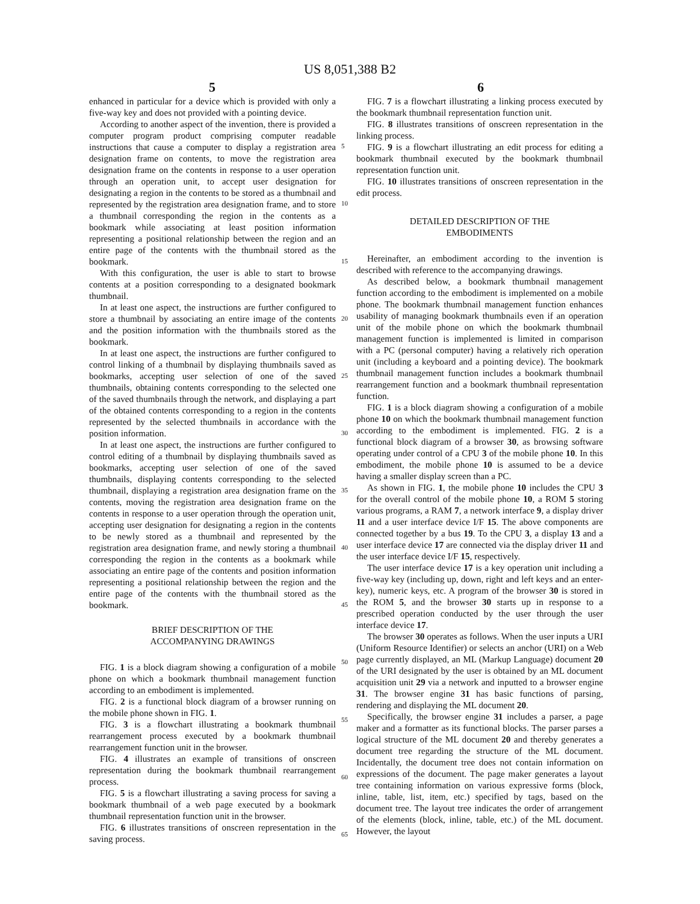US 8,051,388 B2
5 6
enhanced in particular for a device which is provided with only a five-way key and does not provided with a pointing device.
According to another aspect of the invention, there is provided a computer program product comprising computer readable instructions that cause a computer to display a registration area designation frame on contents, to move the registration area designation frame on the contents in response to a user operation through an operation unit, to accept user designation for designating a region in the contents to be stored as a thumbnail and represented by the registration area designation frame, and to store a thumbnail corresponding the region in the contents as a bookmark while associating at least position information representing a positional relationship between the region and an entire page of the contents with the thumbnail stored as the bookmark.
With this configuration, the user is able to start to browse contents at a position corresponding to a designated bookmark thumbnail.
In at least one aspect, the instructions are further configured to store a thumbnail by associating an entire image of the contents and the position information with the thumbnails stored as the bookmark.
In at least one aspect, the instructions are further configured to control linking of a thumbnail by displaying thumbnails saved as bookmarks, accepting user selection of one of the saved thumbnails, obtaining contents corresponding to the selected one of the saved thumbnails through the network, and displaying a part of the obtained contents corresponding to a region in the contents represented by the selected thumbnails in accordance with the position information.
In at least one aspect, the instructions are further configured to control editing of a thumbnail by displaying thumbnails saved as bookmarks, accepting user selection of one of the saved thumbnails, displaying contents corresponding to the selected thumbnail, displaying a registration area designation frame on the contents, moving the registration area designation frame on the contents in response to a user operation through the operation unit, accepting user designation for designating a region in the contents to be newly stored as a thumbnail and represented by the registration area designation frame, and newly storing a thumbnail corresponding the region in the contents as a bookmark while associating an entire page of the contents and position information representing a positional relationship between the region and the entire page of the contents with the thumbnail stored as the bookmark.
BRIEF DESCRIPTION OF THE
ACCOMPANYING DRAWINGS
FIG. 1 is a block diagram showing a configuration of a mobile phone on which a bookmark thumbnail management function according to an embodiment is implemented.
FIG. 2 is a functional block diagram of a browser running on the mobile phone shown in FIG. 1.
FIG. 3 is a flowchart illustrating a bookmark thumbnail rearrangement process executed by a bookmark thumbnail rearrangement function unit in the browser.
FIG. 4 illustrates an example of transitions of onscreen representation during the bookmark thumbnail rearrangement process.
FIG. 5 is a flowchart illustrating a saving process for saving a bookmark thumbnail of a web page executed by a bookmark thumbnail representation function unit in the browser.
FIG. 6 illustrates transitions of onscreen representation in the saving process.
5
10
15
20
25
30
35
40
45
50
55
60
65
FIG. 7 is a flowchart illustrating a linking process executed by the bookmark thumbnail representation function unit.
FIG. 8 illustrates transitions of onscreen representation in the linking process.
FIG. 9 is a flowchart illustrating an edit process for editing a bookmark thumbnail executed by the bookmark thumbnail representation function unit.
FIG. 10 illustrates transitions of onscreen representation in the edit process.
DETAILED DESCRIPTION OF THE
EMBODIMENTS
Hereinafter, an embodiment according to the invention is described with reference to the accompanying drawings.
As described below, a bookmark thumbnail management function according to the embodiment is implemented on a mobile phone. The bookmark thumbnail management function enhances usability of managing bookmark thumbnails even if an operation unit of the mobile phone on which the bookmark thumbnail management function is implemented is limited in comparison with a PC (personal computer) having a relatively rich operation unit (including a keyboard and a pointing device). The bookmark thumbnail management function includes a bookmark thumbnail rearrangement function and a bookmark thumbnail representation function.
FIG. 1 is a block diagram showing a configuration of a mobile phone 10 on which the bookmark thumbnail management function according to the embodiment is implemented. FIG. 2 is a functional block diagram of a browser 30, as browsing software operating under control of a CPU 3 of the mobile phone 10. In this embodiment, the mobile phone 10 is assumed to be a device having a smaller display screen than a PC.
As shown in FIG. 1, the mobile phone 10 includes the CPU 3 for the overall control of the mobile phone 10, a ROM 5 storing various programs, a RAM 7, a network interface 9, a display driver 11 and a user interface device I/F 15. The above components are connected together by a bus 19. To the CPU 3, a display 13 and a user interface device 17 are connected via the display driver 11 and the user interface device I/F 15, respectively.
The user interface device 17 is a key operation unit including a five-way key (including up, down, right and left keys and an enter-key), numeric keys, etc. A program of the browser 30 is stored in the ROM 5, and the browser 30 starts up in response to a prescribed operation conducted by the user through the user interface device 17.
The browser 30 operates as follows. When the user inputs a URI (Uniform Resource Identifier) or selects an anchor (URI) on a Web page currently displayed, an ML (Markup Language) document 20 of the URI designated by the user is obtained by an ML document acquisition unit 29 via a network and inputted to a browser engine 31. The browser engine 31 has basic functions of parsing, rendering and displaying the ML document 20.
Specifically, the browser engine 31 includes a parser, a page maker and a formatter as its functional blocks. The parser parses a logical structure of the ML document 20 and thereby generates a document tree regarding the structure of the ML document. Incidentally, the document tree does not contain information on expressions of the document. The page maker generates a layout tree containing information on various expressive forms (block, inline, table, list, item, etc.) specified by tags, based on the document tree. The layout tree indicates the order of arrangement of the elements (block, inline, table, etc.) of the ML document. However, the layout